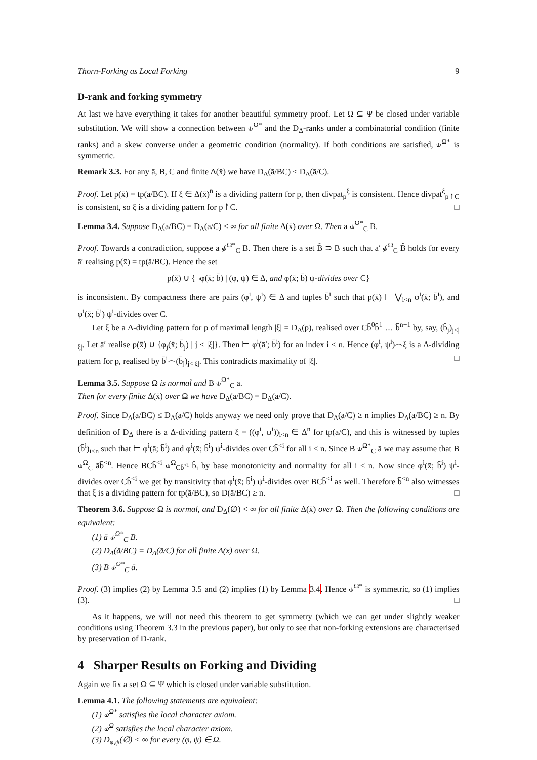Thorn-Forking as Local Forking 9
D-rank and forking symmetry
At last we have everything it takes for another beautiful symmetry proof. Let Ω ⊆ Ψ be closed under variable substitution. We will show a connection between ⫝<sup>Ω*</sup> and the D<sub>Δ</sub>-ranks under a combinatorial condition (finite ranks) and a skew converse under a geometric condition (normality). If both conditions are satisfied, ⫝<sup>Ω*</sup> is symmetric.
Remark 3.3. For any ā, B, C and finite Δ(x̄) we have D<sub>Δ</sub>(ā/BC) ≤ D<sub>Δ</sub>(ā/C).
Proof. Let p(x̄) = tp(ā/BC). If ξ ∈ Δ(x̄)<sup>n</sup> is a dividing pattern for p, then divpat<sub>p</sub><sup>ξ</sup> is consistent. Hence divpat<sup>ξ</sup><sub>p↾C</sub> is consistent, so ξ is a dividing pattern for p↾C. □
Lemma 3.4. Suppose D<sub>Δ</sub>(ā/BC) = D<sub>Δ</sub>(ā/C) < ∞ for all finite Δ(x̄) over Ω. Then ā ⫝<sup>Ω*</sup><sub>C</sub> B.
Proof. Towards a contradiction, suppose ā ⫝̸<sup>Ω*</sup><sub>C</sub> B. Then there is a set B̂ ⊃ B such that ā′ ⫝̸<sup>Ω</sup><sub>C</sub> B̂ holds for every ā′ realising p(x̄) = tp(ā/BC). Hence the set
p(x̄) ∪ {¬φ(x̄; b̄) | (φ, ψ) ∈ Δ, and φ(x̄; b̄) ψ-divides over C}
is inconsistent. By compactness there are pairs (φ<sup>i</sup>, ψ<sup>i</sup>) ∈ Δ and tuples b̄<sup>i</sup> such that p(x̄) ⊢ ⋁<sub>i<n</sub> φ<sup>i</sup>(x̄; b̄<sup>i</sup>), and φ<sup>i</sup>(x̄; b̄<sup>i</sup>) ψ<sup>i</sup>-divides over C.
Let ξ be a Δ-dividing pattern for p of maximal length |ξ| = D<sub>Δ</sub>(p), realised over Cb̄<sup>0</sup>b̄<sup>1</sup> … b̄<sup>n−1</sup> by, say, (b̄<sub>j</sub>)<sub>j<|ξ|</sub>. Let ā′ realise p(x̄) ∪ {φ<sub>j</sub>(x̄; b̄<sub>j</sub>) | j < |ξ|}. Then ⊨ φ<sup>i</sup>(ā′; b̄<sup>i</sup>) for an index i < n. Hence (φ<sup>i</sup>, ψ<sup>i</sup>)⌢ξ is a Δ-dividing pattern for p, realised by b̄<sup>i</sup>⌢(b̄<sub>j</sub>)<sub>j<|ξ|</sub>. This contradicts maximality of |ξ|. □
Lemma 3.5. Suppose Ω is normal and B ⫝<sup>Ω*</sup><sub>C</sub> ā.
Then for every finite Δ(x̄) over Ω we have D<sub>Δ</sub>(ā/BC) = D<sub>Δ</sub>(ā/C).
Proof. Since D<sub>Δ</sub>(ā/BC) ≤ D<sub>Δ</sub>(ā/C) holds anyway we need only prove that D<sub>Δ</sub>(ā/C) ≥ n implies D<sub>Δ</sub>(ā/BC) ≥ n. By definition of D<sub>Δ</sub> there is a Δ-dividing pattern ξ = ((φ<sup>i</sup>, ψ<sup>i</sup>))<sub>i<n</sub> ∈ Δ<sup>n</sup> for tp(ā/C), and this is witnessed by tuples (b̄<sup>i</sup>)<sub>i<n</sub> such that ⊨ φ<sup>i</sup>(ā; b̄<sup>i</sup>) and φ<sup>i</sup>(x̄; b̄<sup>i</sup>) ψ<sup>i</sup>-divides over Cb̄<sup><i</sup> for all i < n. Since B ⫝<sup>Ω*</sup><sub>C</sub> ā we may assume that B ⫝<sup>Ω</sup><sub>C</sub> āb̄<sup><n</sup>. Hence BCb̄<sup><i</sup> ⫝<sup>Ω</sup><sub>Cb̄<sup><i</sup></sub> b̄<sub>i</sub> by base monotonicity and normality for all i < n. Now since φ<sup>i</sup>(x̄; b̄<sup>i</sup>) ψ<sup>i</sup>-divides over Cb̄<sup><i</sup> we get by transitivity that φ<sup>i</sup>(x̄; b̄<sup>i</sup>) ψ<sup>i</sup>-divides over BCb̄<sup><i</sup> as well. Therefore b̄<sup><n</sup> also witnesses that ξ is a dividing pattern for tp(ā/BC), so D(ā/BC) ≥ n. □
Theorem 3.6. Suppose Ω is normal, and D<sub>Δ</sub>(∅) < ∞ for all finite Δ(x̄) over Ω. Then the following conditions are equivalent:
(1) ā ⫝<sup>Ω*</sup><sub>C</sub> B.
(2) D<sub>Δ</sub>(ā/BC) = D<sub>Δ</sub>(ā/C) for all finite Δ(x̄) over Ω.
(3) B ⫝<sup>Ω*</sup><sub>C</sub> ā.
Proof. (3) implies (2) by Lemma 3.5 and (2) implies (1) by Lemma 3.4. Hence ⫝<sup>Ω*</sup> is symmetric, so (1) implies (3). □
As it happens, we will not need this theorem to get symmetry (which we can get under slightly weaker conditions using Theorem 3.3 in the previous paper), but only to see that non-forking extensions are characterised by preservation of D-rank.
4 Sharper Results on Forking and Dividing
Again we fix a set Ω ⊆ Ψ which is closed under variable substitution.
Lemma 4.1. The following statements are equivalent:
(1) ⫝<sup>Ω*</sup> satisfies the local character axiom.
(2) ⫝<sup>Ω</sup> satisfies the local character axiom.
(3) D<sub>φ,ψ</sub>(∅) < ∞ for every (φ, ψ) ∈ Ω.